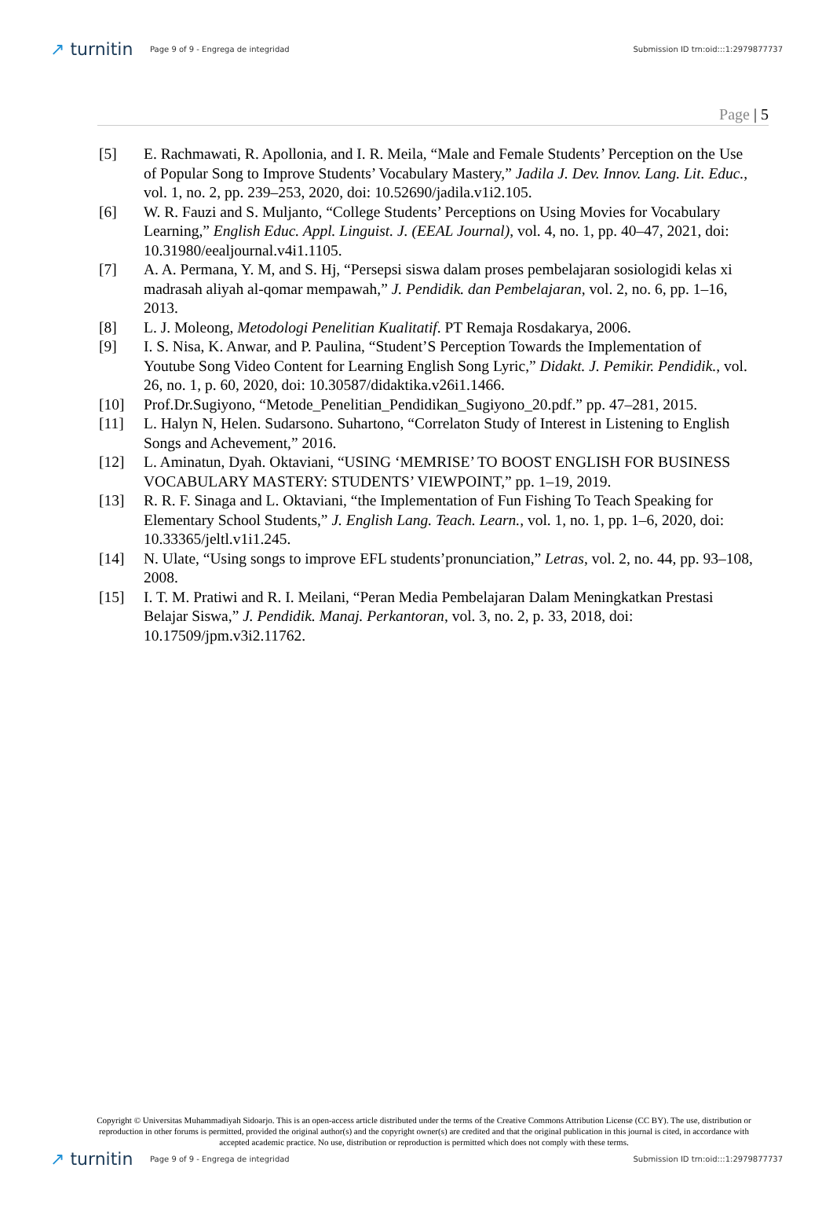↗ turnitin
Page 9 of 9 - Engrega de integridad
Submission ID trn:oid:::1:2979877737
Page | 5
[5] E. Rachmawati, R. Apollonia, and I. R. Meila, “Male and Female Students’ Perception on the Use of Popular Song to Improve Students’ Vocabulary Mastery,” Jadila J. Dev. Innov. Lang. Lit. Educ., vol. 1, no. 2, pp. 239–253, 2020, doi: 10.52690/jadila.v1i2.105.
[6] W. R. Fauzi and S. Muljanto, “College Students’ Perceptions on Using Movies for Vocabulary Learning,” English Educ. Appl. Linguist. J. (EEAL Journal), vol. 4, no. 1, pp. 40–47, 2021, doi: 10.31980/eealjournal.v4i1.1105.
[7] A. A. Permana, Y. M, and S. Hj, “Persepsi siswa dalam proses pembelajaran sosiologidi kelas xi madrasah aliyah al-qomar mempawah,” J. Pendidik. dan Pembelajaran, vol. 2, no. 6, pp. 1–16, 2013.
[8] L. J. Moleong, Metodologi Penelitian Kualitatif. PT Remaja Rosdakarya, 2006.
[9] I. S. Nisa, K. Anwar, and P. Paulina, “Student’S Perception Towards the Implementation of Youtube Song Video Content for Learning English Song Lyric,” Didakt. J. Pemikir. Pendidik., vol. 26, no. 1, p. 60, 2020, doi: 10.30587/didaktika.v26i1.1466.
[10] Prof.Dr.Sugiyono, “Metode_Penelitian_Pendidikan_Sugiyono_20.pdf.” pp. 47–281, 2015.
[11] L. Halyn N, Helen. Sudarsono. Suhartono, “Correlaton Study of Interest in Listening to English Songs and Achevement,” 2016.
[12] L. Aminatun, Dyah. Oktaviani, “USING ‘MEMRISE’ TO BOOST ENGLISH FOR BUSINESS VOCABULARY MASTERY: STUDENTS’ VIEWPOINT,” pp. 1–19, 2019.
[13] R. R. F. Sinaga and L. Oktaviani, “the Implementation of Fun Fishing To Teach Speaking for Elementary School Students,” J. English Lang. Teach. Learn., vol. 1, no. 1, pp. 1–6, 2020, doi: 10.33365/jeltl.v1i1.245.
[14] N. Ulate, “Using songs to improve EFL students’pronunciation,” Letras, vol. 2, no. 44, pp. 93–108, 2008.
[15] I. T. M. Pratiwi and R. I. Meilani, “Peran Media Pembelajaran Dalam Meningkatkan Prestasi Belajar Siswa,” J. Pendidik. Manaj. Perkantoran, vol. 3, no. 2, p. 33, 2018, doi: 10.17509/jpm.v3i2.11762.
Copyright © Universitas Muhammadiyah Sidoarjo. This is an open-access article distributed under the terms of the Creative Commons Attribution License (CC BY). The use, distribution or reproduction in other forums is permitted, provided the original author(s) and the copyright owner(s) are credited and that the original publication in this journal is cited, in accordance with accepted academic practice. No use, distribution or reproduction is permitted which does not comply with these terms.
↗ turnitin
Page 9 of 9 - Engrega de integridad
Submission ID trn:oid:::1:2979877737